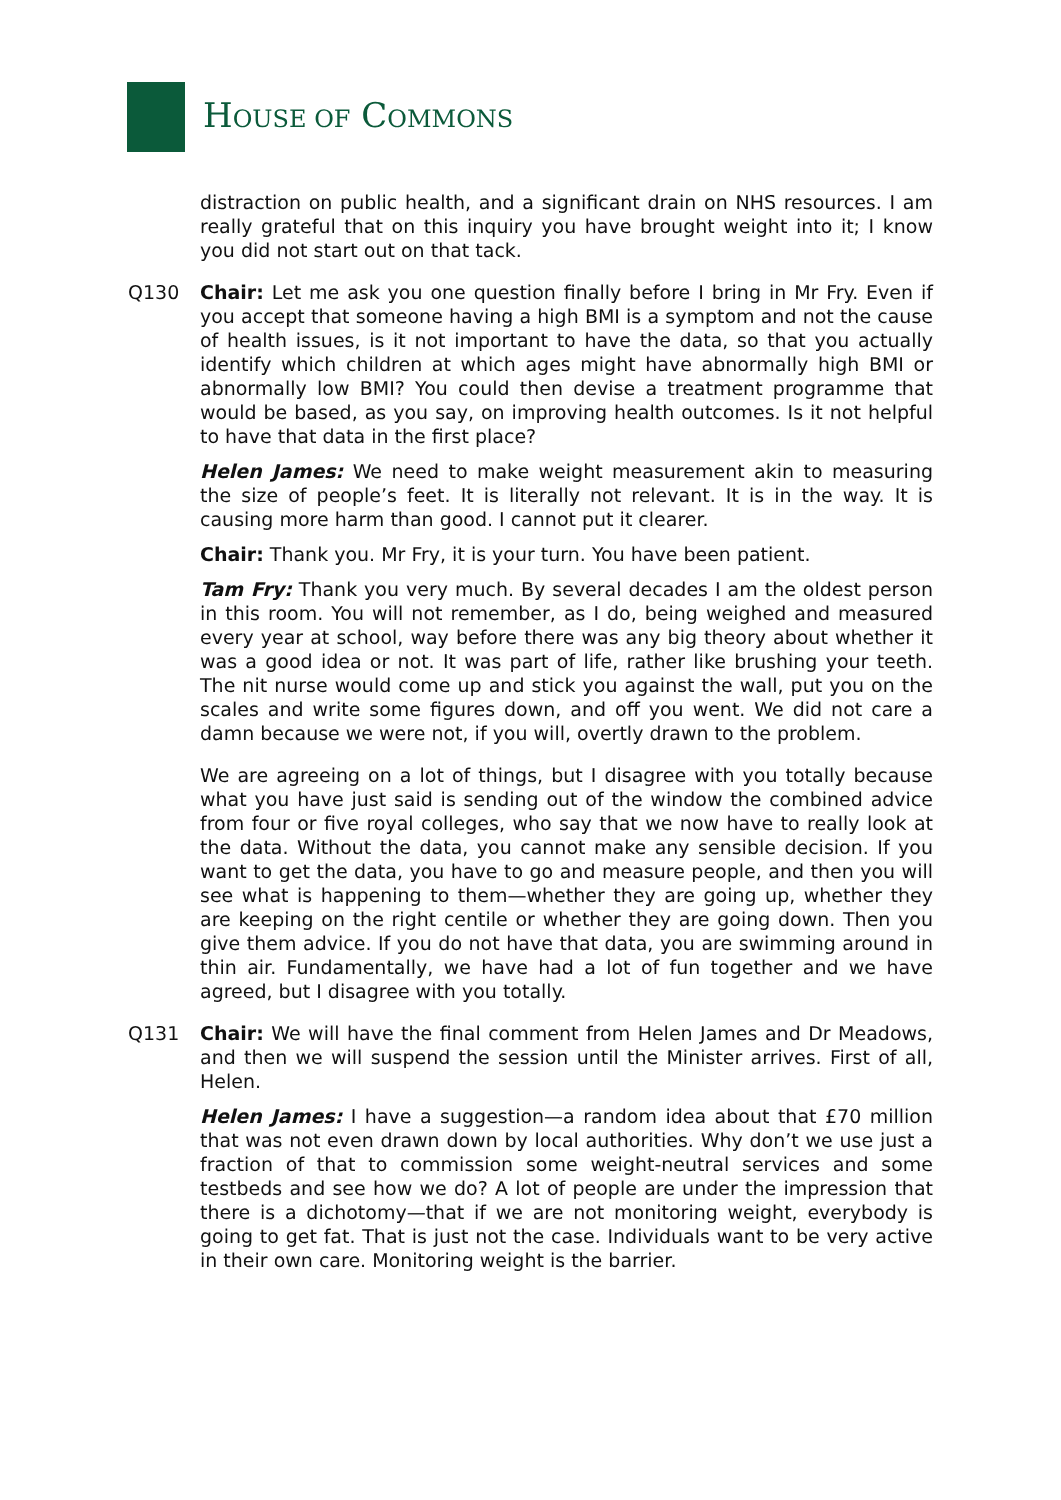HOUSE OF COMMONS
distraction on public health, and a significant drain on NHS resources. I am really grateful that on this inquiry you have brought weight into it; I know you did not start out on that tack.
Q130 Chair: Let me ask you one question finally before I bring in Mr Fry. Even if you accept that someone having a high BMI is a symptom and not the cause of health issues, is it not important to have the data, so that you actually identify which children at which ages might have abnormally high BMI or abnormally low BMI? You could then devise a treatment programme that would be based, as you say, on improving health outcomes. Is it not helpful to have that data in the first place?
Helen James: We need to make weight measurement akin to measuring the size of people’s feet. It is literally not relevant. It is in the way. It is causing more harm than good. I cannot put it clearer.
Chair: Thank you. Mr Fry, it is your turn. You have been patient.
Tam Fry: Thank you very much. By several decades I am the oldest person in this room. You will not remember, as I do, being weighed and measured every year at school, way before there was any big theory about whether it was a good idea or not. It was part of life, rather like brushing your teeth. The nit nurse would come up and stick you against the wall, put you on the scales and write some figures down, and off you went. We did not care a damn because we were not, if you will, overtly drawn to the problem.
We are agreeing on a lot of things, but I disagree with you totally because what you have just said is sending out of the window the combined advice from four or five royal colleges, who say that we now have to really look at the data. Without the data, you cannot make any sensible decision. If you want to get the data, you have to go and measure people, and then you will see what is happening to them—whether they are going up, whether they are keeping on the right centile or whether they are going down. Then you give them advice. If you do not have that data, you are swimming around in thin air. Fundamentally, we have had a lot of fun together and we have agreed, but I disagree with you totally.
Q131 Chair: We will have the final comment from Helen James and Dr Meadows, and then we will suspend the session until the Minister arrives. First of all, Helen.
Helen James: I have a suggestion—a random idea about that £70 million that was not even drawn down by local authorities. Why don’t we use just a fraction of that to commission some weight-neutral services and some testbeds and see how we do? A lot of people are under the impression that there is a dichotomy—that if we are not monitoring weight, everybody is going to get fat. That is just not the case. Individuals want to be very active in their own care. Monitoring weight is the barrier.